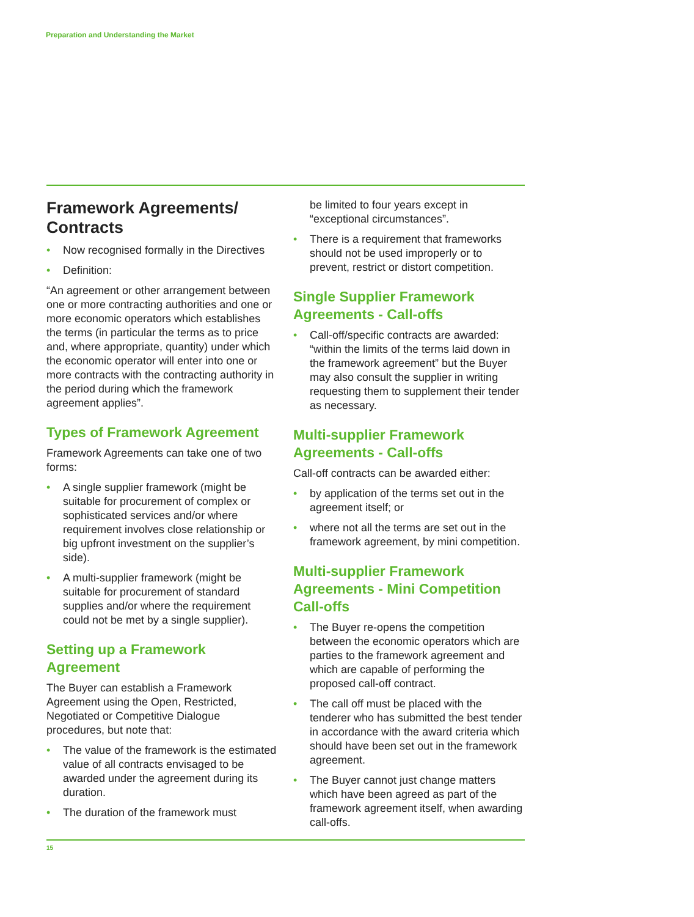Preparation and Understanding the Market
Framework Agreements/ Contracts
• Now recognised formally in the Directives
• Definition:
“An agreement or other arrangement between one or more contracting authorities and one or more economic operators which establishes the terms (in particular the terms as to price and, where appropriate, quantity) under which the economic operator will enter into one or more contracts with the contracting authority in the period during which the framework agreement applies”.
Types of Framework Agreement
Framework Agreements can take one of two forms:
• A single supplier framework (might be suitable for procurement of complex or sophisticated services and/or where requirement involves close relationship or big upfront investment on the supplier’s side).
• A multi-supplier framework (might be suitable for procurement of standard supplies and/or where the requirement could not be met by a single supplier).
Setting up a Framework Agreement
The Buyer can establish a Framework Agreement using the Open, Restricted, Negotiated or Competitive Dialogue procedures, but note that:
• The value of the framework is the estimated value of all contracts envisaged to be awarded under the agreement during its duration.
• The duration of the framework must
be limited to four years except in “exceptional circumstances”.
• There is a requirement that frameworks should not be used improperly or to prevent, restrict or distort competition.
Single Supplier Framework Agreements - Call-offs
• Call-off/specific contracts are awarded: “within the limits of the terms laid down in the framework agreement” but the Buyer may also consult the supplier in writing requesting them to supplement their tender as necessary.
Multi-supplier Framework Agreements - Call-offs
Call-off contracts can be awarded either:
• by application of the terms set out in the agreement itself; or
• where not all the terms are set out in the framework agreement, by mini competition.
Multi-supplier Framework Agreements - Mini Competition Call-offs
• The Buyer re-opens the competition between the economic operators which are parties to the framework agreement and which are capable of performing the proposed call-off contract.
• The call off must be placed with the tenderer who has submitted the best tender in accordance with the award criteria which should have been set out in the framework agreement.
• The Buyer cannot just change matters which have been agreed as part of the framework agreement itself, when awarding call-offs.
15